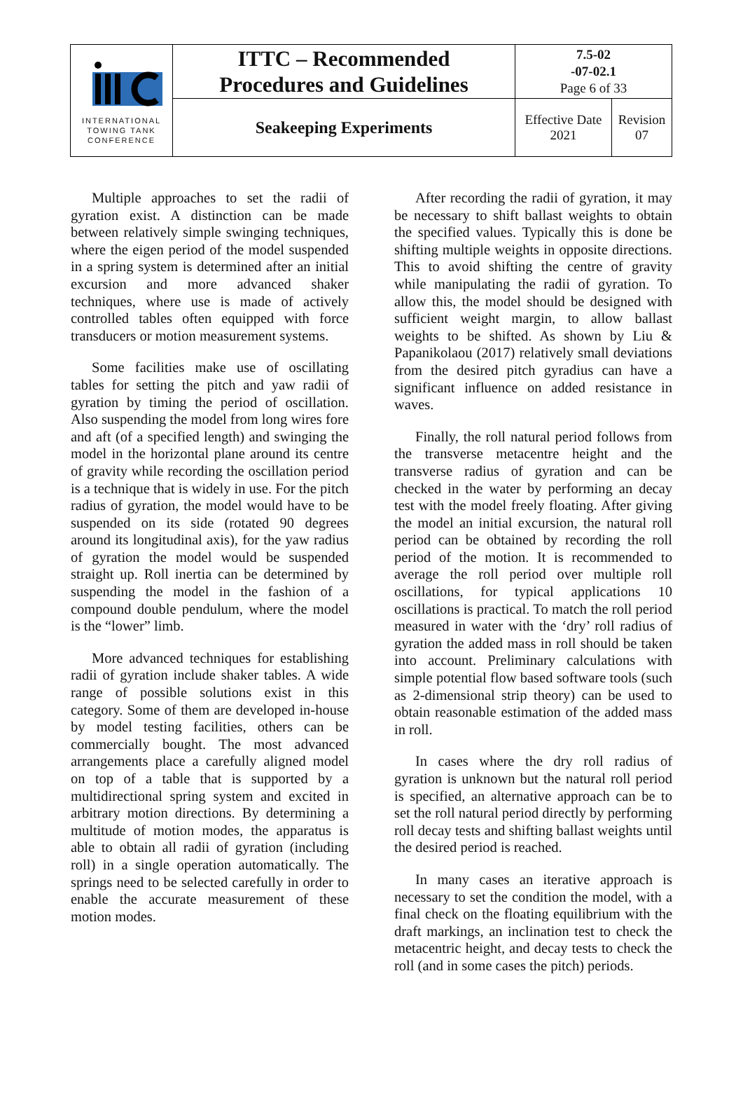| INTERNATIONAL TOWING TANK CONFERENCE | ITTC – Recommended Procedures and Guidelines | 7.5-02 -07-02.1 Page 6 of 33 | |
| | Seakeeping Experiments | Effective Date 2021 | Revision 07 |
Multiple approaches to set the radii of gyration exist. A distinction can be made between relatively simple swinging techniques, where the eigen period of the model suspended in a spring system is determined after an initial excursion and more advanced shaker techniques, where use is made of actively controlled tables often equipped with force transducers or motion measurement systems.
Some facilities make use of oscillating tables for setting the pitch and yaw radii of gyration by timing the period of oscillation. Also suspending the model from long wires fore and aft (of a specified length) and swinging the model in the horizontal plane around its centre of gravity while recording the oscillation period is a technique that is widely in use. For the pitch radius of gyration, the model would have to be suspended on its side (rotated 90 degrees around its longitudinal axis), for the yaw radius of gyration the model would be suspended straight up. Roll inertia can be determined by suspending the model in the fashion of a compound double pendulum, where the model is the “lower” limb.
More advanced techniques for establishing radii of gyration include shaker tables. A wide range of possible solutions exist in this category. Some of them are developed in-house by model testing facilities, others can be commercially bought. The most advanced arrangements place a carefully aligned model on top of a table that is supported by a multidirectional spring system and excited in arbitrary motion directions. By determining a multitude of motion modes, the apparatus is able to obtain all radii of gyration (including roll) in a single operation automatically. The springs need to be selected carefully in order to enable the accurate measurement of these motion modes.
After recording the radii of gyration, it may be necessary to shift ballast weights to obtain the specified values. Typically this is done be shifting multiple weights in opposite directions. This to avoid shifting the centre of gravity while manipulating the radii of gyration. To allow this, the model should be designed with sufficient weight margin, to allow ballast weights to be shifted. As shown by Liu & Papanikolaou (2017) relatively small deviations from the desired pitch gyradius can have a significant influence on added resistance in waves.
Finally, the roll natural period follows from the transverse metacentre height and the transverse radius of gyration and can be checked in the water by performing an decay test with the model freely floating. After giving the model an initial excursion, the natural roll period can be obtained by recording the roll period of the motion. It is recommended to average the roll period over multiple roll oscillations, for typical applications 10 oscillations is practical. To match the roll period measured in water with the ‘dry’ roll radius of gyration the added mass in roll should be taken into account. Preliminary calculations with simple potential flow based software tools (such as 2-dimensional strip theory) can be used to obtain reasonable estimation of the added mass in roll.
In cases where the dry roll radius of gyration is unknown but the natural roll period is specified, an alternative approach can be to set the roll natural period directly by performing roll decay tests and shifting ballast weights until the desired period is reached.
In many cases an iterative approach is necessary to set the condition the model, with a final check on the floating equilibrium with the draft markings, an inclination test to check the metacentric height, and decay tests to check the roll (and in some cases the pitch) periods.